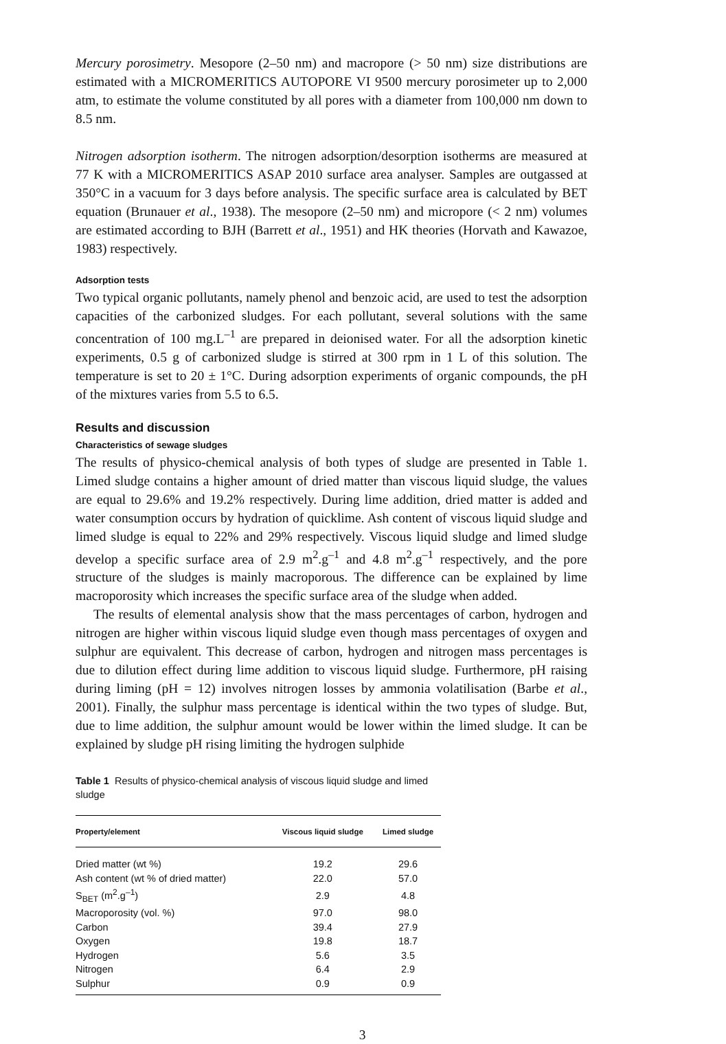Mercury porosimetry. Mesopore (2–50 nm) and macropore (> 50 nm) size distributions are estimated with a MICROMERITICS AUTOPORE VI 9500 mercury porosimeter up to 2,000 atm, to estimate the volume constituted by all pores with a diameter from 100,000 nm down to 8.5 nm.
Nitrogen adsorption isotherm. The nitrogen adsorption/desorption isotherms are measured at 77 K with a MICROMERITICS ASAP 2010 surface area analyser. Samples are outgassed at 350°C in a vacuum for 3 days before analysis. The specific surface area is calculated by BET equation (Brunauer et al., 1938). The mesopore (2–50 nm) and micropore (< 2 nm) volumes are estimated according to BJH (Barrett et al., 1951) and HK theories (Horvath and Kawazoe, 1983) respectively.
Adsorption tests
Two typical organic pollutants, namely phenol and benzoic acid, are used to test the adsorption capacities of the carbonized sludges. For each pollutant, several solutions with the same concentration of 100 mg.L<sup>–1</sup> are prepared in deionised water. For all the adsorption kinetic experiments, 0.5 g of carbonized sludge is stirred at 300 rpm in 1 L of this solution. The temperature is set to 20 ± 1°C. During adsorption experiments of organic compounds, the pH of the mixtures varies from 5.5 to 6.5.
Results and discussion
Characteristics of sewage sludges
The results of physico-chemical analysis of both types of sludge are presented in Table 1. Limed sludge contains a higher amount of dried matter than viscous liquid sludge, the values are equal to 29.6% and 19.2% respectively. During lime addition, dried matter is added and water consumption occurs by hydration of quicklime. Ash content of viscous liquid sludge and limed sludge is equal to 22% and 29% respectively. Viscous liquid sludge and limed sludge develop a specific surface area of 2.9 m<sup>2</sup>.g<sup>–1</sup> and 4.8 m<sup>2</sup>.g<sup>–1</sup> respectively, and the pore structure of the sludges is mainly macroporous. The difference can be explained by lime macroporosity which increases the specific surface area of the sludge when added.
The results of elemental analysis show that the mass percentages of carbon, hydrogen and nitrogen are higher within viscous liquid sludge even though mass percentages of oxygen and sulphur are equivalent. This decrease of carbon, hydrogen and nitrogen mass percentages is due to dilution effect during lime addition to viscous liquid sludge. Furthermore, pH raising during liming (pH = 12) involves nitrogen losses by ammonia volatilisation (Barbe et al., 2001). Finally, the sulphur mass percentage is identical within the two types of sludge. But, due to lime addition, the sulphur amount would be lower within the limed sludge. It can be explained by sludge pH rising limiting the hydrogen sulphide
Table 1 Results of physico-chemical analysis of viscous liquid sludge and limed sludge
| Property/element | Viscous liquid sludge | Limed sludge |
| --- | --- | --- |
| Dried matter (wt %) | 19.2 | 29.6 |
| Ash content (wt % of dried matter) | 22.0 | 57.0 |
| S<sub>BET</sub> (m<sup>2</sup>.g<sup>–1</sup>) | 2.9 | 4.8 |
| Macroporosity (vol. %) | 97.0 | 98.0 |
| Carbon | 39.4 | 27.9 |
| Oxygen | 19.8 | 18.7 |
| Hydrogen | 5.6 | 3.5 |
| Nitrogen | 6.4 | 2.9 |
| Sulphur | 0.9 | 0.9 |
3